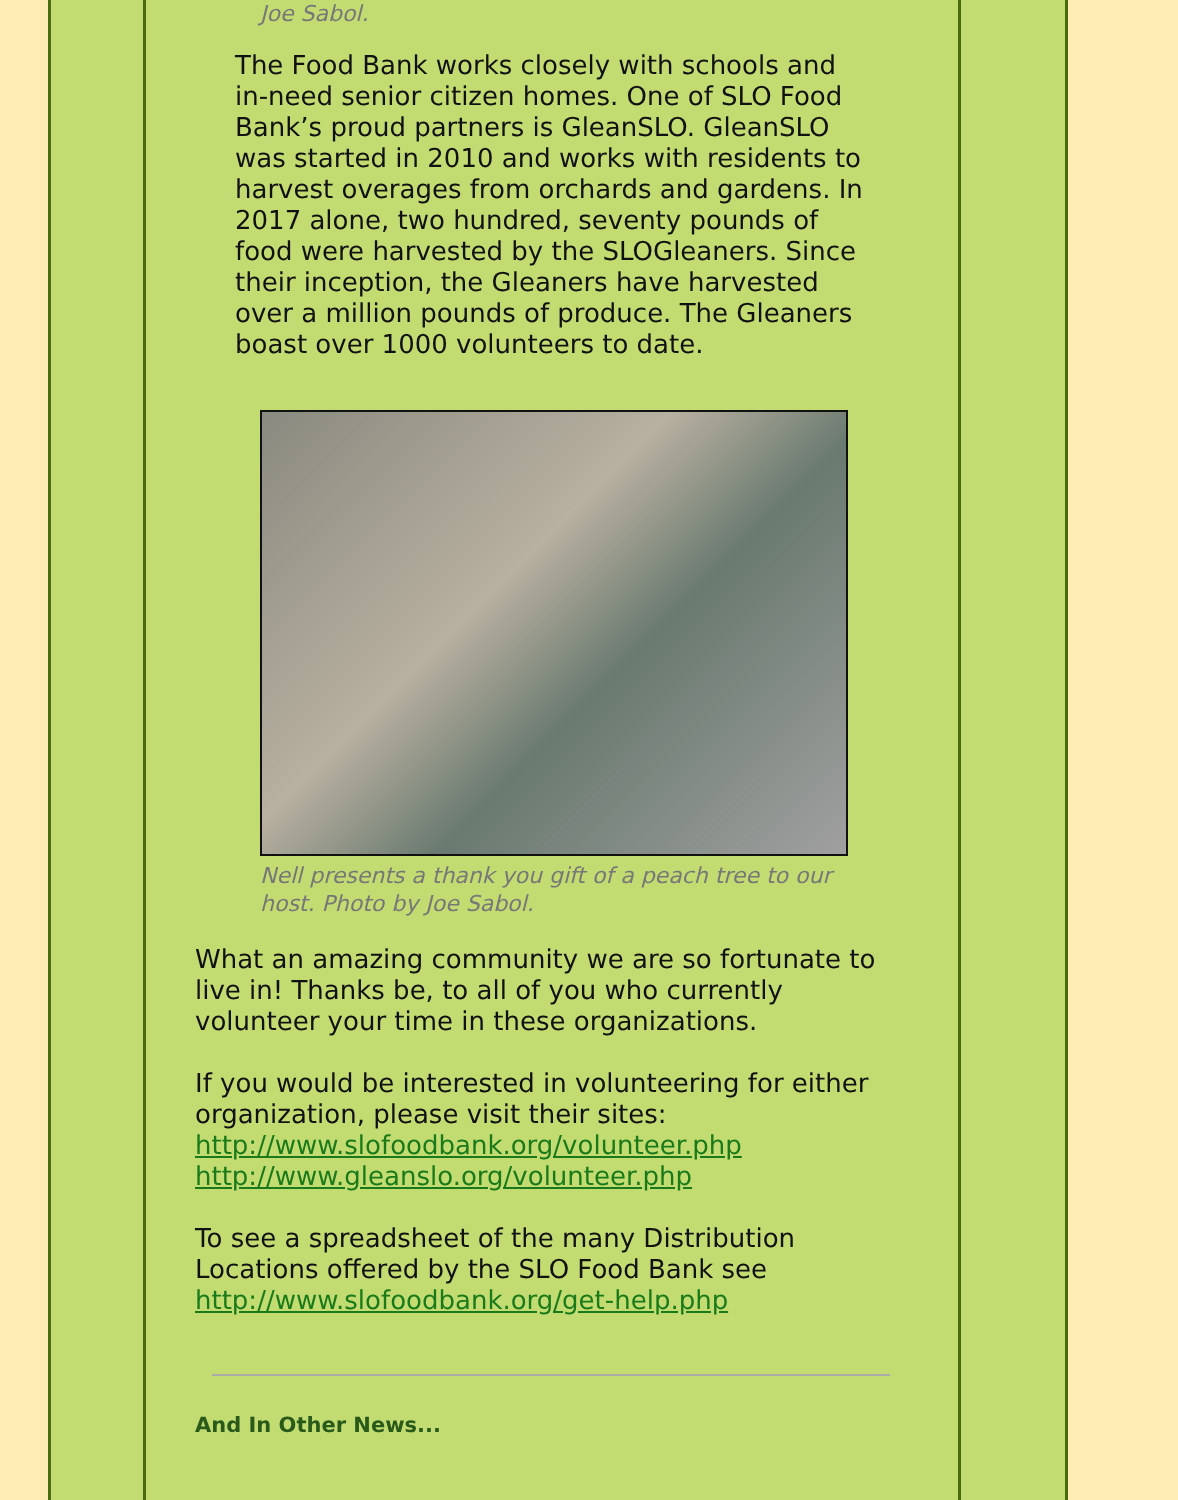Joe Sabol.
The Food Bank works closely with schools and in-need senior citizen homes. One of SLO Food Bank’s proud partners is GleanSLO. GleanSLO was started in 2010 and works with residents to harvest overages from orchards and gardens. In 2017 alone, two hundred, seventy pounds of food were harvested by the SLOGleaners. Since their inception, the Gleaners have harvested over a million pounds of produce. The Gleaners boast over 1000 volunteers to date.
Nell presents a thank you gift of a peach tree to our host. Photo by Joe Sabol.
What an amazing community we are so fortunate to live in! Thanks be, to all of you who currently volunteer your time in these organizations.
If you would be interested in volunteering for either organization, please visit their sites:
http://www.slofoodbank.org/volunteer.php
http://www.gleanslo.org/volunteer.php
To see a spreadsheet of the many Distribution Locations offered by the SLO Food Bank see http://www.slofoodbank.org/get-help.php
And In Other News...